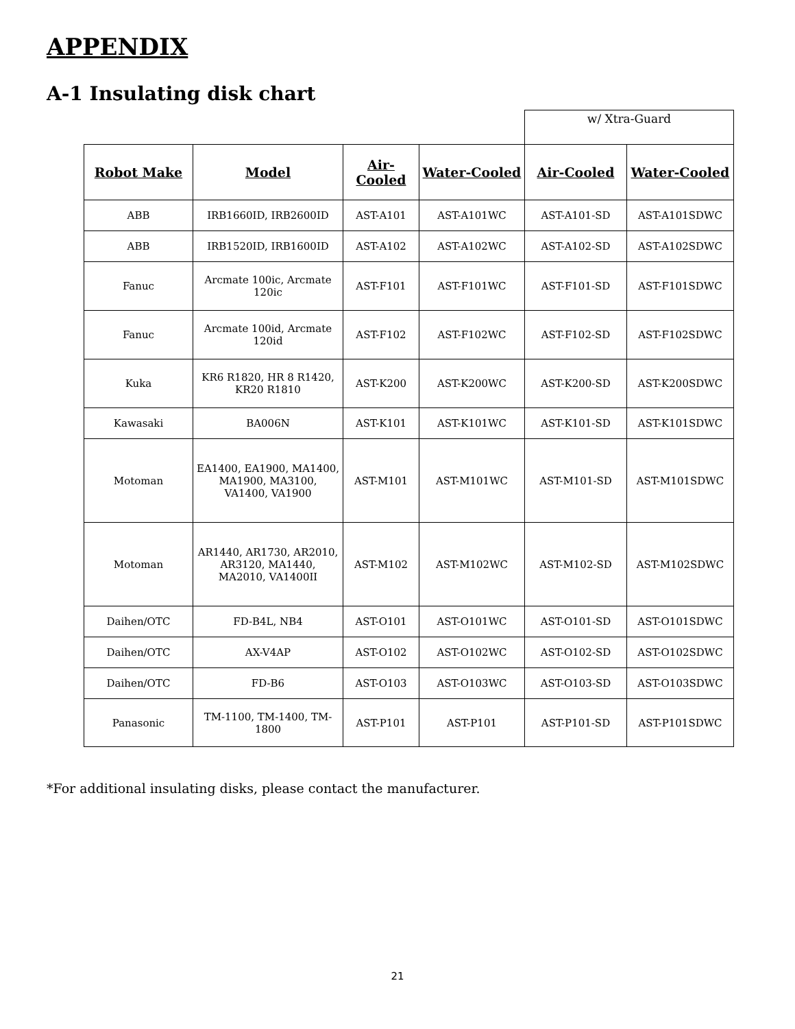APPENDIX
A-1 Insulating disk chart
| | | | | w/ Xtra-Guard | |
| Robot Make | Model | Air-Cooled | Water-Cooled | Air-Cooled | Water-Cooled |
| ABB | IRB1660ID, IRB2600ID | AST-A101 | AST-A101WC | AST-A101-SD | AST-A101SDWC |
| ABB | IRB1520ID, IRB1600ID | AST-A102 | AST-A102WC | AST-A102-SD | AST-A102SDWC |
| Fanuc | Arcmate 100ic, Arcmate 120ic | AST-F101 | AST-F101WC | AST-F101-SD | AST-F101SDWC |
| Fanuc | Arcmate 100id, Arcmate 120id | AST-F102 | AST-F102WC | AST-F102-SD | AST-F102SDWC |
| Kuka | KR6 R1820, HR 8 R1420, KR20 R1810 | AST-K200 | AST-K200WC | AST-K200-SD | AST-K200SDWC |
| Kawasaki | BA006N | AST-K101 | AST-K101WC | AST-K101-SD | AST-K101SDWC |
| Motoman | EA1400, EA1900, MA1400, MA1900, MA3100, VA1400, VA1900 | AST-M101 | AST-M101WC | AST-M101-SD | AST-M101SDWC |
| Motoman | AR1440, AR1730, AR2010, AR3120, MA1440, MA2010, VA1400II | AST-M102 | AST-M102WC | AST-M102-SD | AST-M102SDWC |
| Daihen/OTC | FD-B4L, NB4 | AST-O101 | AST-O101WC | AST-O101-SD | AST-O101SDWC |
| Daihen/OTC | AX-V4AP | AST-O102 | AST-O102WC | AST-O102-SD | AST-O102SDWC |
| Daihen/OTC | FD-B6 | AST-O103 | AST-O103WC | AST-O103-SD | AST-O103SDWC |
| Panasonic | TM-1100, TM-1400, TM-1800 | AST-P101 | AST-P101 | AST-P101-SD | AST-P101SDWC |
*For additional insulating disks, please contact the manufacturer.
21